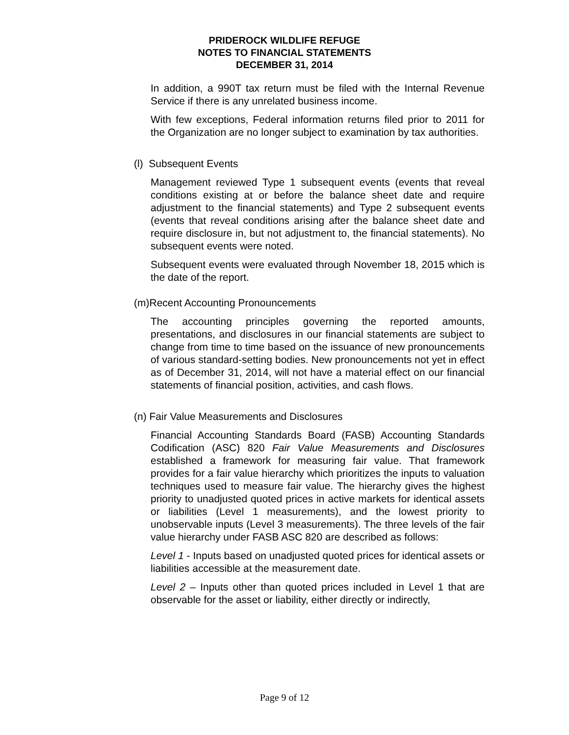PRIDEROCK WILDLIFE REFUGE
NOTES TO FINANCIAL STATEMENTS
DECEMBER 31, 2014
In addition, a 990T tax return must be filed with the Internal Revenue Service if there is any unrelated business income.
With few exceptions, Federal information returns filed prior to 2011 for the Organization are no longer subject to examination by tax authorities.
(l) Subsequent Events
Management reviewed Type 1 subsequent events (events that reveal conditions existing at or before the balance sheet date and require adjustment to the financial statements) and Type 2 subsequent events (events that reveal conditions arising after the balance sheet date and require disclosure in, but not adjustment to, the financial statements). No subsequent events were noted.
Subsequent events were evaluated through November 18, 2015 which is the date of the report.
(m)Recent Accounting Pronouncements
The accounting principles governing the reported amounts, presentations, and disclosures in our financial statements are subject to change from time to time based on the issuance of new pronouncements of various standard-setting bodies. New pronouncements not yet in effect as of December 31, 2014, will not have a material effect on our financial statements of financial position, activities, and cash flows.
(n) Fair Value Measurements and Disclosures
Financial Accounting Standards Board (FASB) Accounting Standards Codification (ASC) 820 Fair Value Measurements and Disclosures established a framework for measuring fair value. That framework provides for a fair value hierarchy which prioritizes the inputs to valuation techniques used to measure fair value. The hierarchy gives the highest priority to unadjusted quoted prices in active markets for identical assets or liabilities (Level 1 measurements), and the lowest priority to unobservable inputs (Level 3 measurements). The three levels of the fair value hierarchy under FASB ASC 820 are described as follows:
Level 1 - Inputs based on unadjusted quoted prices for identical assets or liabilities accessible at the measurement date.
Level 2 – Inputs other than quoted prices included in Level 1 that are observable for the asset or liability, either directly or indirectly,
Page 9 of 12